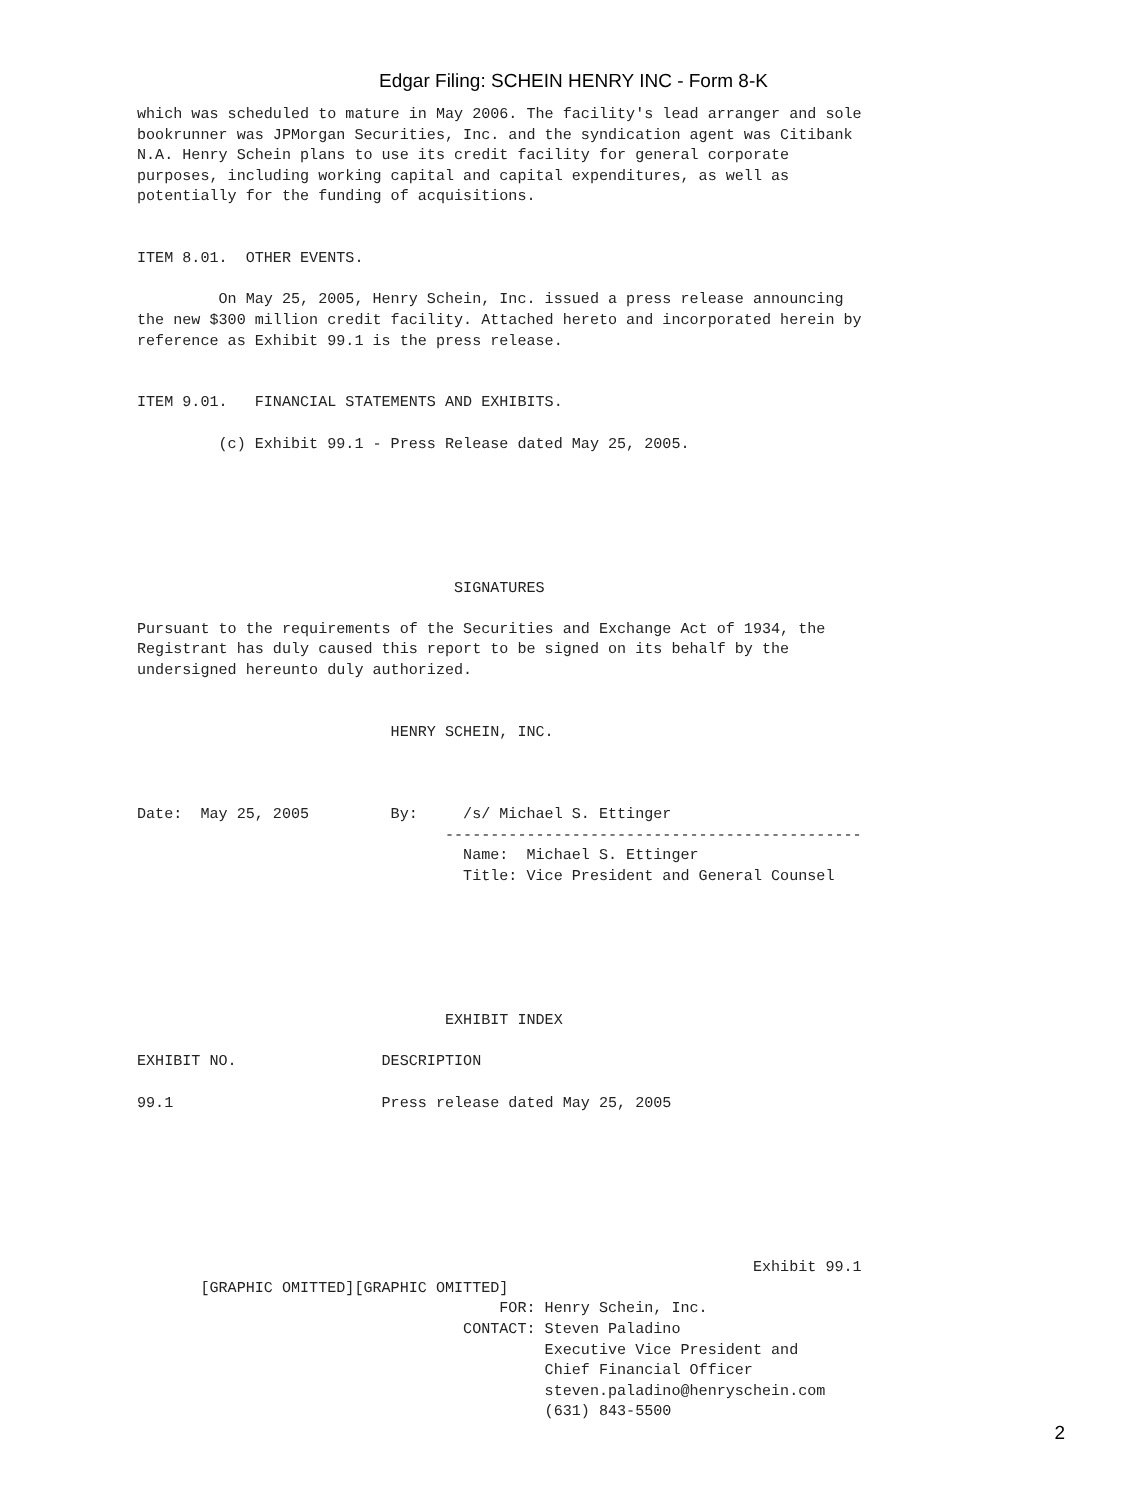Edgar Filing: SCHEIN HENRY INC - Form 8-K
which was scheduled to mature in May 2006. The facility's lead arranger and sole
bookrunner was JPMorgan Securities, Inc. and the syndication agent was Citibank
N.A. Henry Schein plans to use its credit facility for general corporate
purposes, including working capital and capital expenditures, as well as
potentially for the funding of acquisitions.


ITEM 8.01.  OTHER EVENTS.

         On May 25, 2005, Henry Schein, Inc. issued a press release announcing
the new $300 million credit facility. Attached hereto and incorporated herein by
reference as Exhibit 99.1 is the press release.


ITEM 9.01.   FINANCIAL STATEMENTS AND EXHIBITS.

         (c) Exhibit 99.1 - Press Release dated May 25, 2005.






                                   SIGNATURES

Pursuant to the requirements of the Securities and Exchange Act of 1934, the
Registrant has duly caused this report to be signed on its behalf by the
undersigned hereunto duly authorized.


                            HENRY SCHEIN, INC.



Date:  May 25, 2005         By:     /s/ Michael S. Ettinger
                                  ----------------------------------------------
                                    Name:  Michael S. Ettinger
                                    Title: Vice President and General Counsel






                                  EXHIBIT INDEX

EXHIBIT NO.                DESCRIPTION

99.1                       Press release dated May 25, 2005







                                                                    Exhibit 99.1
       [GRAPHIC OMITTED][GRAPHIC OMITTED]
                                        FOR: Henry Schein, Inc.
                                    CONTACT: Steven Paladino
                                             Executive Vice President and
                                             Chief Financial Officer
                                             steven.paladino@henryschein.com
                                             (631) 843-5500
2